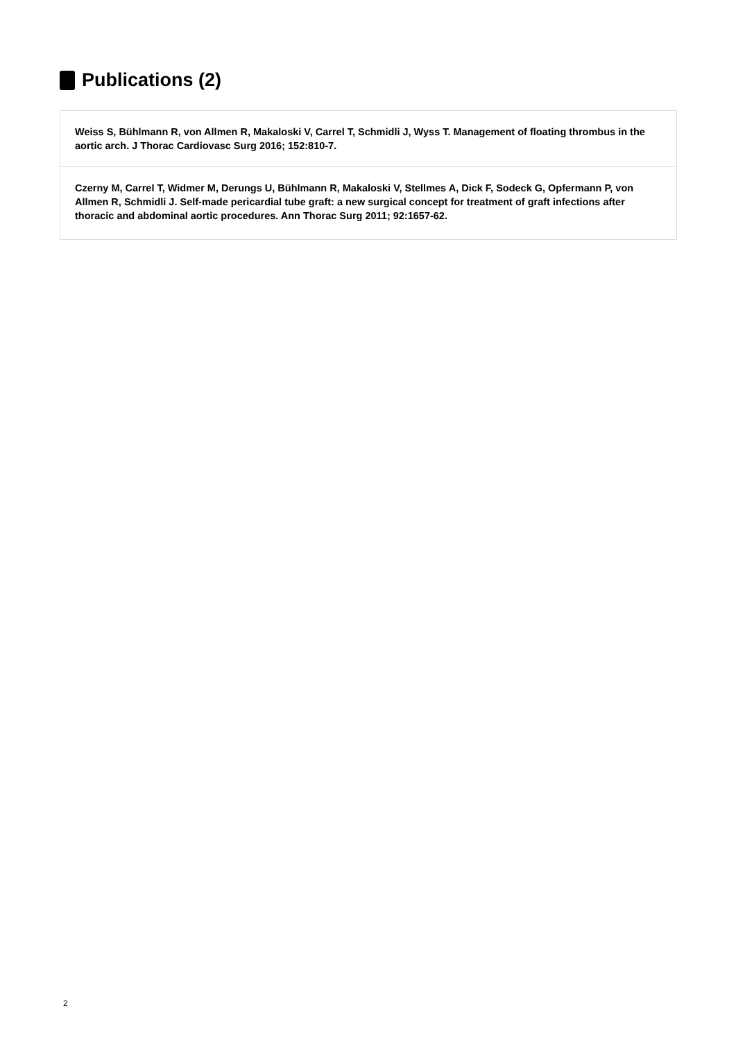Publications (2)
Weiss S, Bühlmann R, von Allmen R, Makaloski V, Carrel T, Schmidli J, Wyss T. Management of floating thrombus in the aortic arch. J Thorac Cardiovasc Surg 2016; 152:810-7.
Czerny M, Carrel T, Widmer M, Derungs U, Bühlmann R, Makaloski V, Stellmes A, Dick F, Sodeck G, Opfermann P, von Allmen R, Schmidli J. Self-made pericardial tube graft: a new surgical concept for treatment of graft infections after thoracic and abdominal aortic procedures. Ann Thorac Surg 2011; 92:1657-62.
2